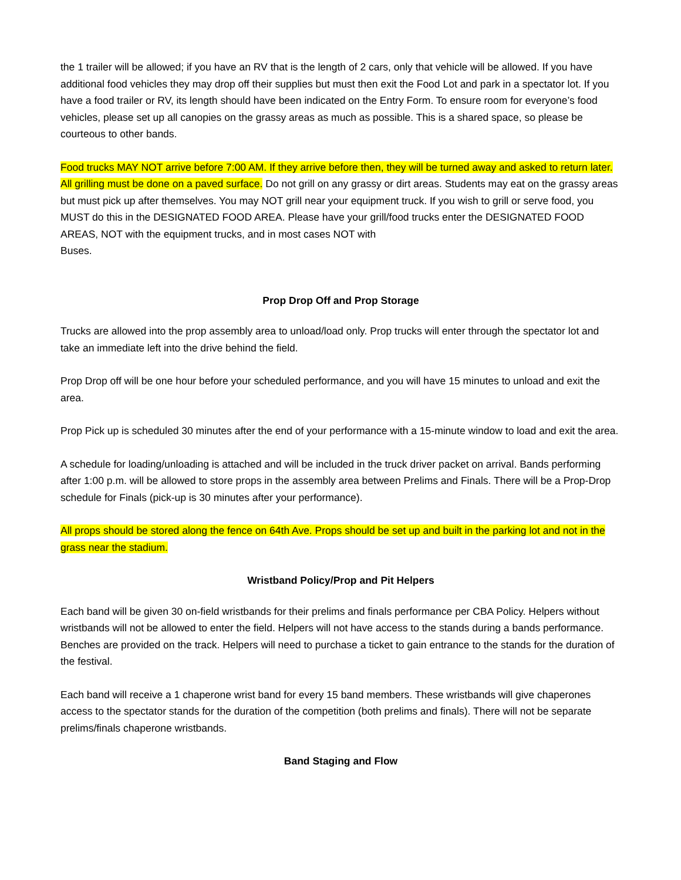the 1 trailer will be allowed; if you have an RV that is the length of 2 cars, only that vehicle will be allowed. If you have additional food vehicles they may drop off their supplies but must then exit the Food Lot and park in a spectator lot. If you have a food trailer or RV, its length should have been indicated on the Entry Form. To ensure room for everyone’s food vehicles, please set up all canopies on the grassy areas as much as possible. This is a shared space, so please be courteous to other bands.
Food trucks MAY NOT arrive before 7:00 AM. If they arrive before then, they will be turned away and asked to return later. All grilling must be done on a paved surface. Do not grill on any grassy or dirt areas. Students may eat on the grassy areas but must pick up after themselves. You may NOT grill near your equipment truck. If you wish to grill or serve food, you MUST do this in the DESIGNATED FOOD AREA. Please have your grill/food trucks enter the DESIGNATED FOOD AREAS, NOT with the equipment trucks, and in most cases NOT with
Buses.
Prop Drop Off and Prop Storage
Trucks are allowed into the prop assembly area to unload/load only. Prop trucks will enter through the spectator lot and take an immediate left into the drive behind the field.
Prop Drop off will be one hour before your scheduled performance, and you will have 15 minutes to unload and exit the area.
Prop Pick up is scheduled 30 minutes after the end of your performance with a 15-minute window to load and exit the area.
A schedule for loading/unloading is attached and will be included in the truck driver packet on arrival. Bands performing after 1:00 p.m. will be allowed to store props in the assembly area between Prelims and Finals. There will be a Prop-Drop schedule for Finals (pick-up is 30 minutes after your performance).
All props should be stored along the fence on 64th Ave. Props should be set up and built in the parking lot and not in the grass near the stadium.
Wristband Policy/Prop and Pit Helpers
Each band will be given 30 on-field wristbands for their prelims and finals performance per CBA Policy. Helpers without wristbands will not be allowed to enter the field. Helpers will not have access to the stands during a bands performance. Benches are provided on the track. Helpers will need to purchase a ticket to gain entrance to the stands for the duration of the festival.
Each band will receive a 1 chaperone wrist band for every 15 band members. These wristbands will give chaperones access to the spectator stands for the duration of the competition (both prelims and finals). There will not be separate prelims/finals chaperone wristbands.
Band Staging and Flow